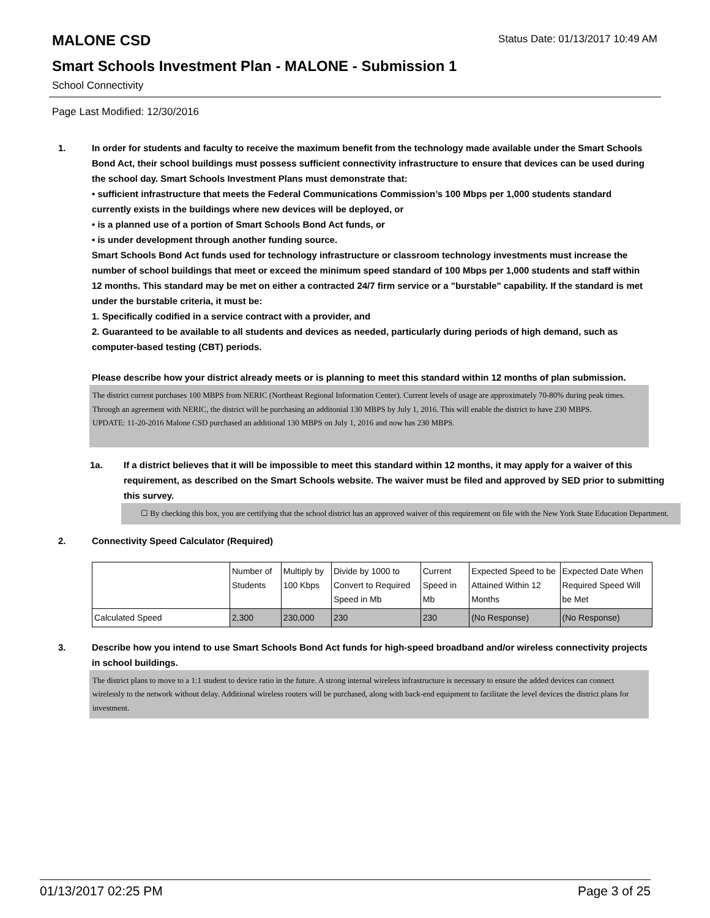MALONE CSD
Status Date: 01/13/2017 10:49 AM
Smart Schools Investment Plan - MALONE - Submission 1
School Connectivity
Page Last Modified: 12/30/2016
1. In order for students and faculty to receive the maximum benefit from the technology made available under the Smart Schools Bond Act, their school buildings must possess sufficient connectivity infrastructure to ensure that devices can be used during the school day. Smart Schools Investment Plans must demonstrate that:
• sufficient infrastructure that meets the Federal Communications Commission’s 100 Mbps per 1,000 students standard currently exists in the buildings where new devices will be deployed, or
• is a planned use of a portion of Smart Schools Bond Act funds, or
• is under development through another funding source.
Smart Schools Bond Act funds used for technology infrastructure or classroom technology investments must increase the number of school buildings that meet or exceed the minimum speed standard of 100 Mbps per 1,000 students and staff within 12 months. This standard may be met on either a contracted 24/7 firm service or a "burstable" capability. If the standard is met under the burstable criteria, it must be:
1. Specifically codified in a service contract with a provider, and
2. Guaranteed to be available to all students and devices as needed, particularly during periods of high demand, such as computer-based testing (CBT) periods.
Please describe how your district already meets or is planning to meet this standard within 12 months of plan submission.
The district current purchases 100 MBPS from NERIC (Northeast Regional Information Center). Current levels of usage are approximately 70-80% during peak times. Through an agreement with NERIC, the district will be purchasing an additonial 130 MBPS by July 1, 2016. This will enable the district to have 230 MBPS.
UPDATE: 11-20-2016 Malone CSD purchased an additional 130 MBPS on July 1, 2016 and now has 230 MBPS.
1a. If a district believes that it will be impossible to meet this standard within 12 months, it may apply for a waiver of this requirement, as described on the Smart Schools website. The waiver must be filed and approved by SED prior to submitting this survey.
☐ By checking this box, you are certifying that the school district has an approved waiver of this requirement on file with the New York State Education Department.
2. Connectivity Speed Calculator (Required)
| | Number of Students | Multiply by 100 Kbps | Divide by 1000 to Convert to Required Speed in Mb | Current Speed in Mb | Expected Speed to be Attained Within 12 Months | Expected Date When Required Speed Will be Met |
| Calculated Speed | 2,300 | 230,000 | 230 | 230 | (No Response) | (No Response) |
3. Describe how you intend to use Smart Schools Bond Act funds for high-speed broadband and/or wireless connectivity projects in school buildings.
The district plans to move to a 1:1 student to device ratio in the future. A strong internal wireless infrastructure is necessary to ensure the added devices can connect wirelessly to the network without delay. Additional wireless routers will be purchased, along with back-end equipment to facilitate the level devices the district plans for investment.
01/13/2017 02:25 PM Page 3 of 25